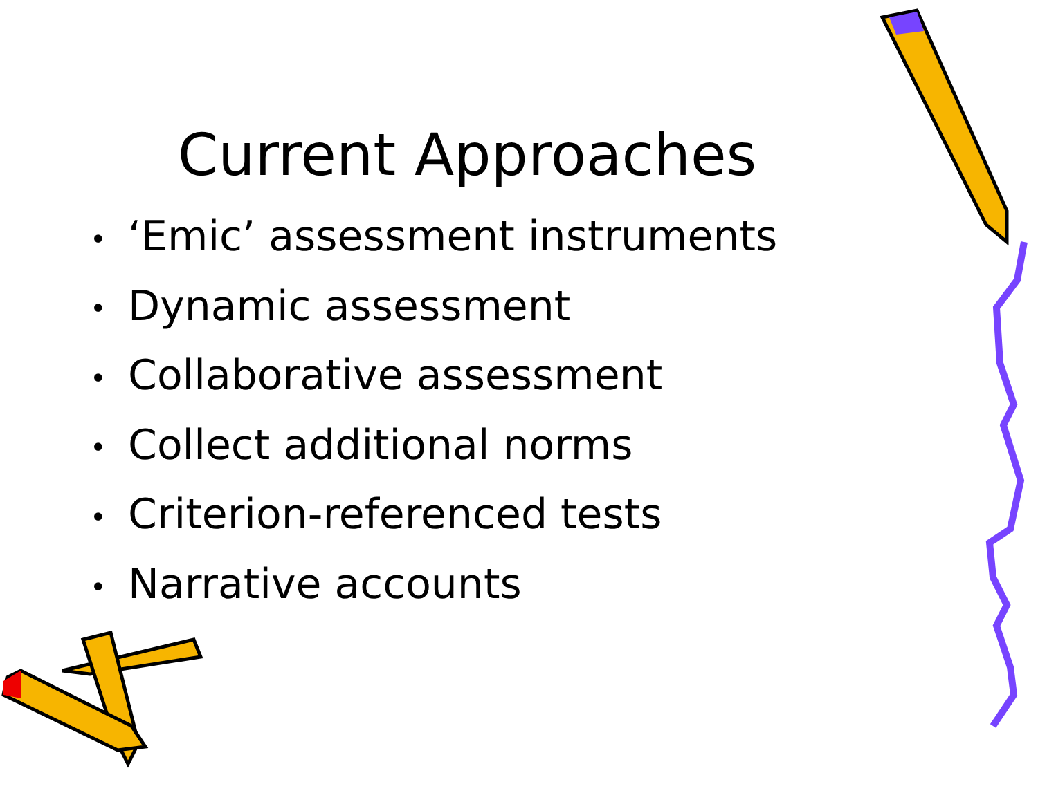Current Approaches
• ‘Emic’ assessment instruments
• Dynamic assessment
• Collaborative assessment
• Collect additional norms
• Criterion-referenced tests
• Narrative accounts